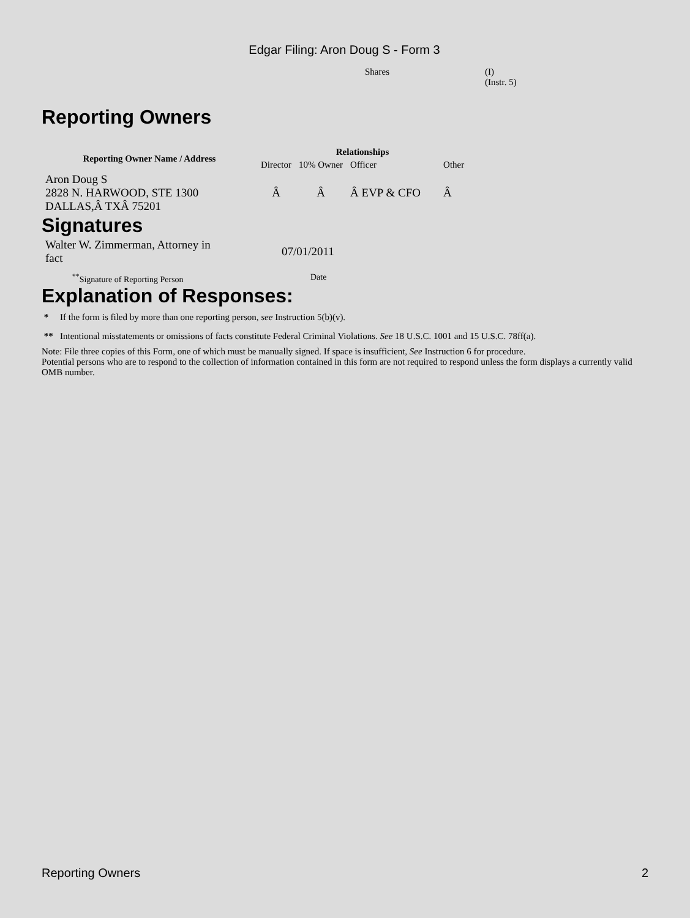Edgar Filing: Aron Doug S - Form 3
Shares (I)
(Instr. 5)
Reporting Owners
| Reporting Owner Name / Address | Relationships | | | |
| --- | --- | --- | --- | --- |
| | Director | 10% Owner | Officer | Other |
| Aron Doug S 2828 N. HARWOOD, STE 1300 DALLAS,Â TXÂ 75201 | Â | Â | Â EVP & CFO | Â |
Signatures
| Walter W. Zimmerman, Attorney in fact | 07/01/2011 |
| <sup>**</sup> Signature of Reporting Person | Date |
Explanation of Responses:
* If the form is filed by more than one reporting person, see Instruction 5(b)(v).
** Intentional misstatements or omissions of facts constitute Federal Criminal Violations. See 18 U.S.C. 1001 and 15 U.S.C. 78ff(a).
Note: File three copies of this Form, one of which must be manually signed. If space is insufficient, See Instruction 6 for procedure.
Potential persons who are to respond to the collection of information contained in this form are not required to respond unless the form displays a currently valid OMB number.
Reporting Owners 2